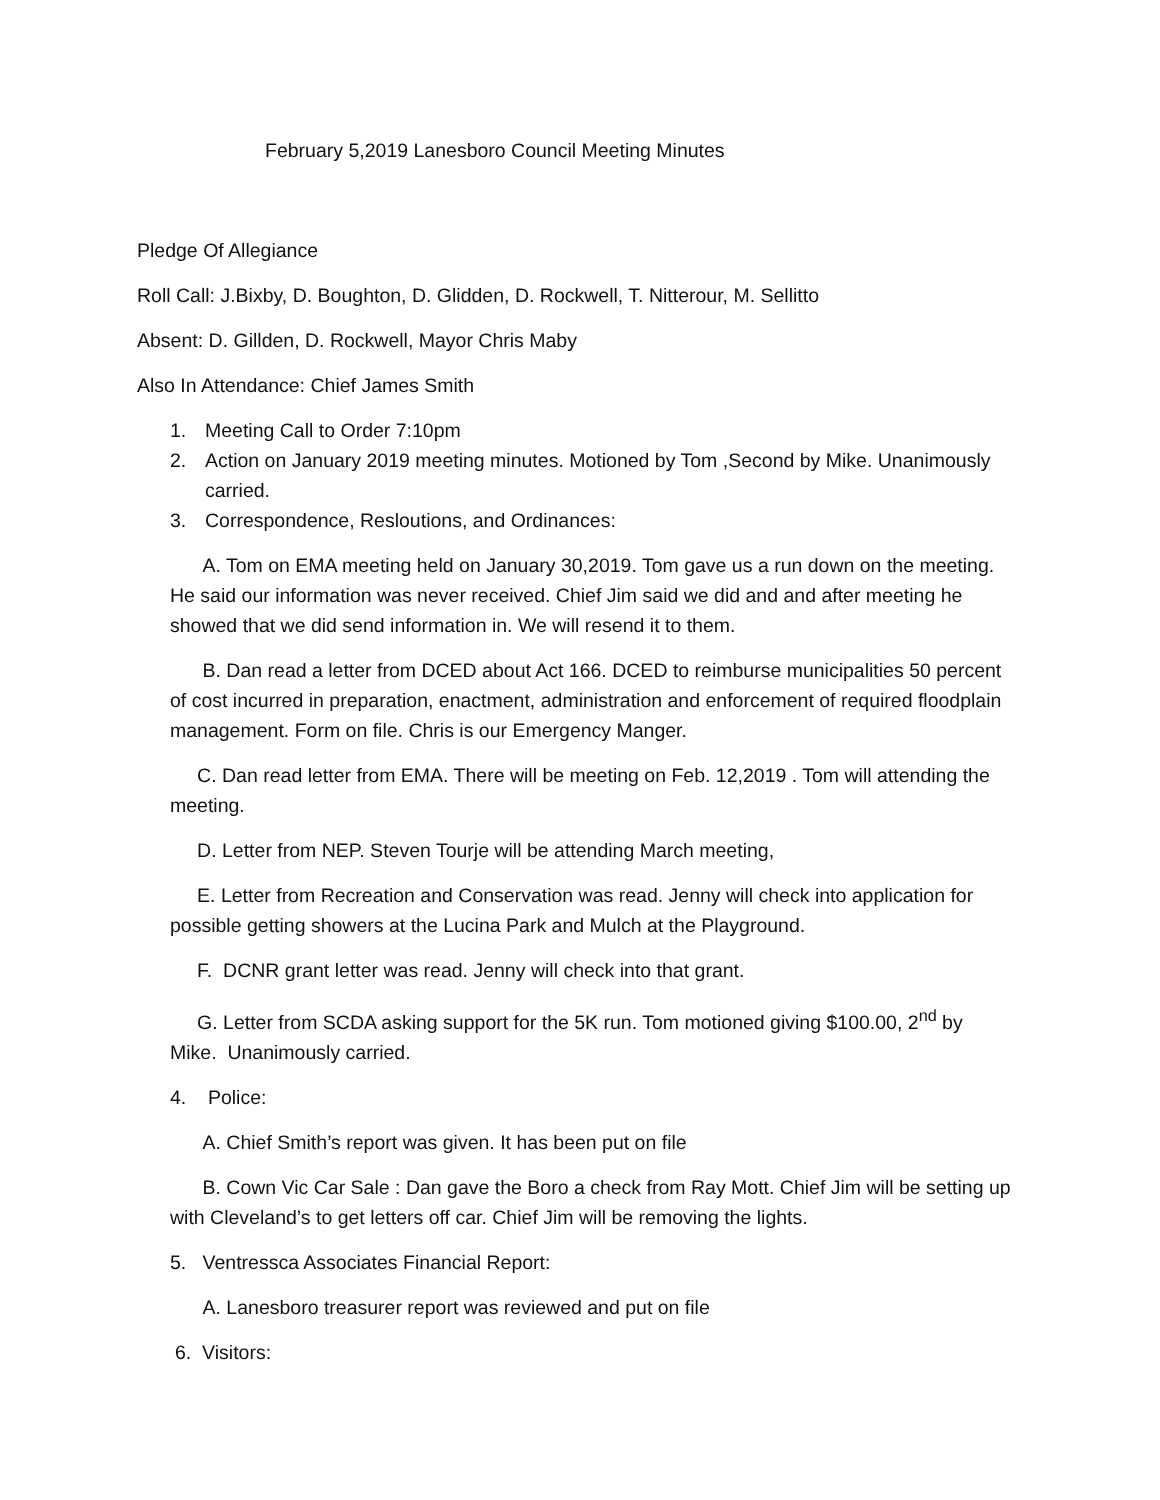February 5,2019 Lanesboro Council Meeting Minutes
Pledge Of Allegiance
Roll Call: J.Bixby, D. Boughton, D. Glidden, D. Rockwell, T. Nitterour, M. Sellitto
Absent: D. Gillden, D. Rockwell, Mayor Chris Maby
Also In Attendance: Chief James Smith
1. Meeting Call to Order 7:10pm
2. Action on January 2019 meeting minutes. Motioned by Tom ,Second by Mike. Unanimously carried.
3. Correspondence, Resloutions, and Ordinances:
A. Tom on EMA meeting held on January 30,2019. Tom gave us a run down on the meeting. He said our information was never received. Chief Jim said we did and and after meeting he showed that we did send information in. We will resend it to them.
B. Dan read a letter from DCED about Act 166. DCED to reimburse municipalities 50 percent of cost incurred in preparation, enactment, administration and enforcement of required floodplain management. Form on file. Chris is our Emergency Manger.
C. Dan read letter from EMA. There will be meeting on Feb. 12,2019 . Tom will attending the meeting.
D. Letter from NEP. Steven Tourje will be attending March meeting,
E. Letter from Recreation and Conservation was read. Jenny will check into application for possible getting showers at the Lucina Park and Mulch at the Playground.
F. DCNR grant letter was read. Jenny will check into that grant.
G. Letter from SCDA asking support for the 5K run. Tom motioned giving $100.00, 2<sup>nd</sup> by Mike. Unanimously carried.
4. Police:
A. Chief Smith’s report was given. It has been put on file
B. Cown Vic Car Sale : Dan gave the Boro a check from Ray Mott. Chief Jim will be setting up with Cleveland’s to get letters off car. Chief Jim will be removing the lights.
5. Ventressca Associates Financial Report:
A. Lanesboro treasurer report was reviewed and put on file
6. Visitors: